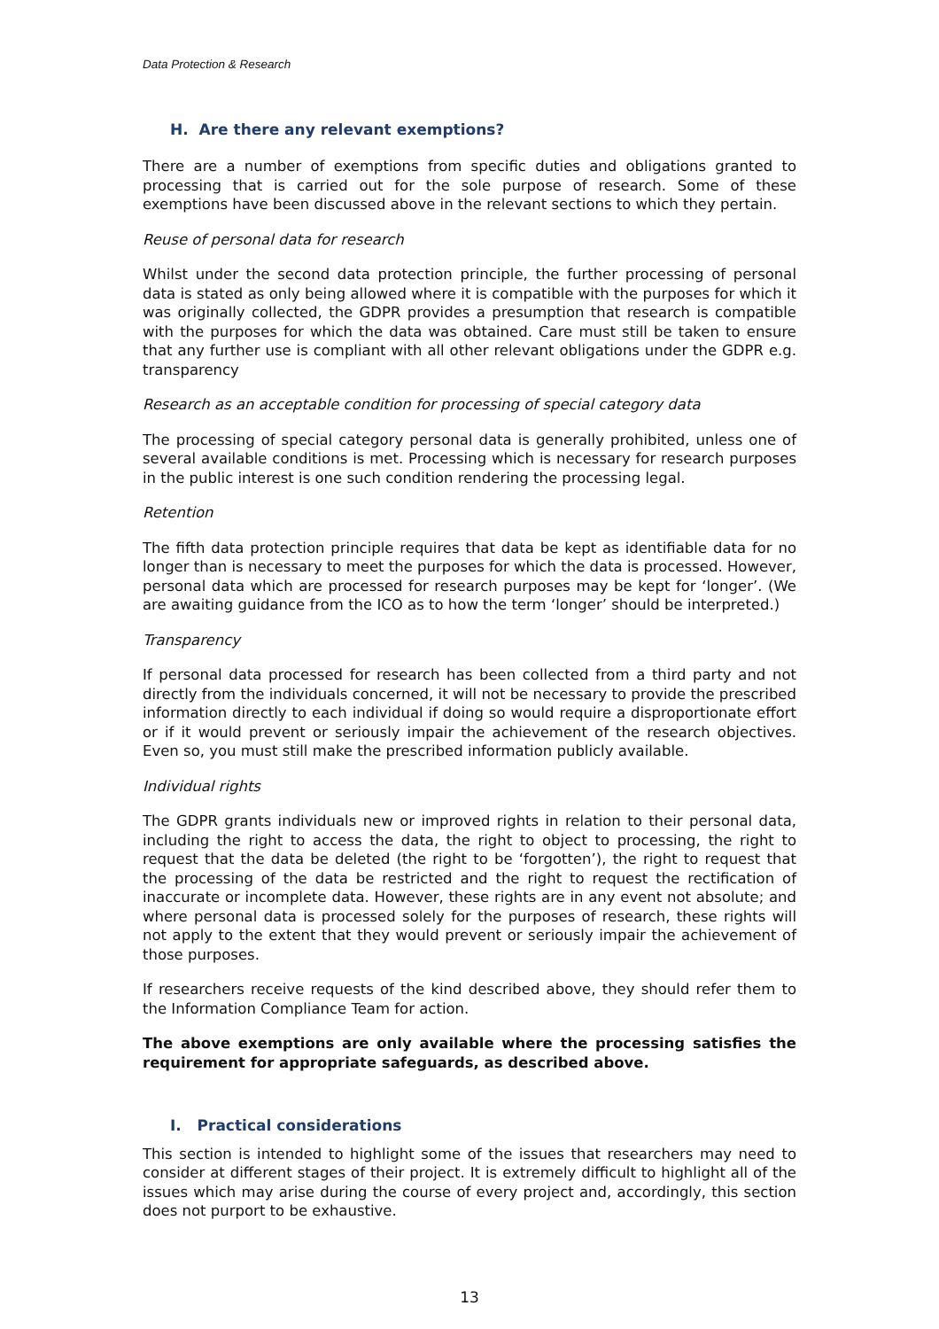Data Protection & Research
H. Are there any relevant exemptions?
There are a number of exemptions from specific duties and obligations granted to processing that is carried out for the sole purpose of research. Some of these exemptions have been discussed above in the relevant sections to which they pertain.
Reuse of personal data for research
Whilst under the second data protection principle, the further processing of personal data is stated as only being allowed where it is compatible with the purposes for which it was originally collected, the GDPR provides a presumption that research is compatible with the purposes for which the data was obtained. Care must still be taken to ensure that any further use is compliant with all other relevant obligations under the GDPR e.g. transparency
Research as an acceptable condition for processing of special category data
The processing of special category personal data is generally prohibited, unless one of several available conditions is met. Processing which is necessary for research purposes in the public interest is one such condition rendering the processing legal.
Retention
The fifth data protection principle requires that data be kept as identifiable data for no longer than is necessary to meet the purposes for which the data is processed. However, personal data which are processed for research purposes may be kept for ‘longer’. (We are awaiting guidance from the ICO as to how the term ‘longer’ should be interpreted.)
Transparency
If personal data processed for research has been collected from a third party and not directly from the individuals concerned, it will not be necessary to provide the prescribed information directly to each individual if doing so would require a disproportionate effort or if it would prevent or seriously impair the achievement of the research objectives. Even so, you must still make the prescribed information publicly available.
Individual rights
The GDPR grants individuals new or improved rights in relation to their personal data, including the right to access the data, the right to object to processing, the right to request that the data be deleted (the right to be ‘forgotten’), the right to request that the processing of the data be restricted and the right to request the rectification of inaccurate or incomplete data. However, these rights are in any event not absolute; and where personal data is processed solely for the purposes of research, these rights will not apply to the extent that they would prevent or seriously impair the achievement of those purposes.
If researchers receive requests of the kind described above, they should refer them to the Information Compliance Team for action.
The above exemptions are only available where the processing satisfies the requirement for appropriate safeguards, as described above.
I. Practical considerations
This section is intended to highlight some of the issues that researchers may need to consider at different stages of their project. It is extremely difficult to highlight all of the issues which may arise during the course of every project and, accordingly, this section does not purport to be exhaustive.
13